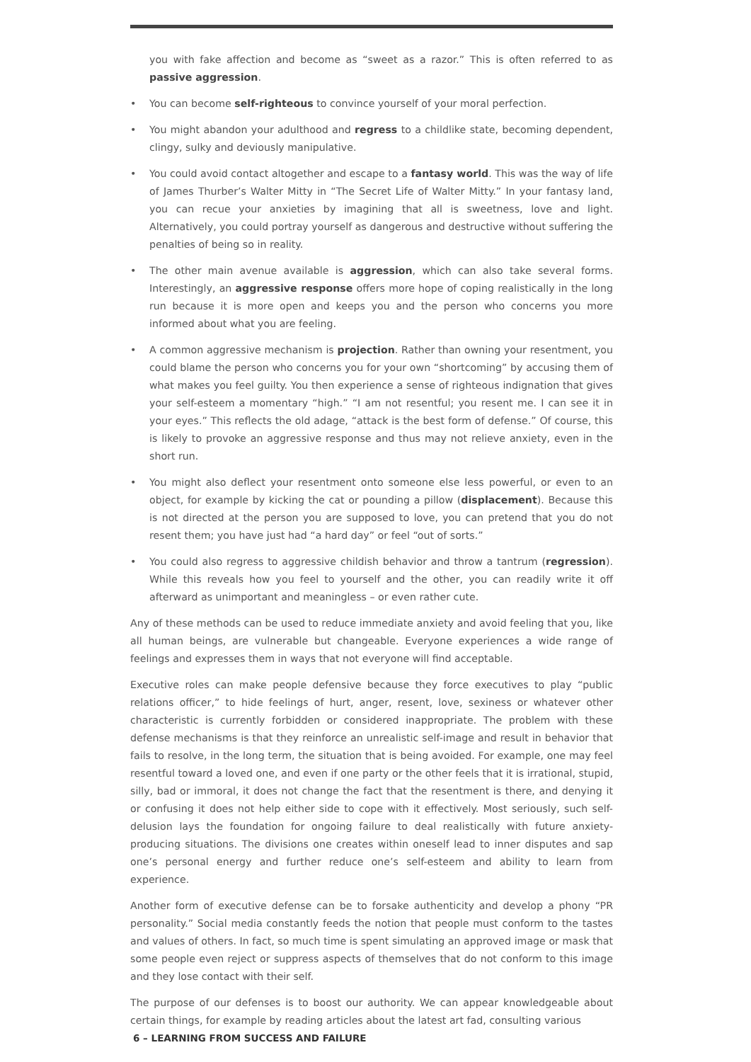you with fake affection and become as “sweet as a razor.” This is often referred to as passive aggression.
• You can become self-righteous to convince yourself of your moral perfection.
• You might abandon your adulthood and regress to a childlike state, becoming dependent, clingy, sulky and deviously manipulative.
• You could avoid contact altogether and escape to a fantasy world. This was the way of life of James Thurber’s Walter Mitty in “The Secret Life of Walter Mitty.” In your fantasy land, you can recue your anxieties by imagining that all is sweetness, love and light. Alternatively, you could portray yourself as dangerous and destructive without suffering the penalties of being so in reality.
• The other main avenue available is aggression, which can also take several forms. Interestingly, an aggressive response offers more hope of coping realistically in the long run because it is more open and keeps you and the person who concerns you more informed about what you are feeling.
• A common aggressive mechanism is projection. Rather than owning your resentment, you could blame the person who concerns you for your own “shortcoming” by accusing them of what makes you feel guilty. You then experience a sense of righteous indignation that gives your self-esteem a momentary “high.” “I am not resentful; you resent me. I can see it in your eyes.” This reflects the old adage, “attack is the best form of defense.” Of course, this is likely to provoke an aggressive response and thus may not relieve anxiety, even in the short run.
• You might also deflect your resentment onto someone else less powerful, or even to an object, for example by kicking the cat or pounding a pillow (displacement). Because this is not directed at the person you are supposed to love, you can pretend that you do not resent them; you have just had “a hard day” or feel “out of sorts.”
• You could also regress to aggressive childish behavior and throw a tantrum (regression). While this reveals how you feel to yourself and the other, you can readily write it off afterward as unimportant and meaningless – or even rather cute.
Any of these methods can be used to reduce immediate anxiety and avoid feeling that you, like all human beings, are vulnerable but changeable. Everyone experiences a wide range of feelings and expresses them in ways that not everyone will find acceptable.
Executive roles can make people defensive because they force executives to play “public relations officer,” to hide feelings of hurt, anger, resent, love, sexiness or whatever other characteristic is currently forbidden or considered inappropriate. The problem with these defense mechanisms is that they reinforce an unrealistic self-image and result in behavior that fails to resolve, in the long term, the situation that is being avoided. For example, one may feel resentful toward a loved one, and even if one party or the other feels that it is irrational, stupid, silly, bad or immoral, it does not change the fact that the resentment is there, and denying it or confusing it does not help either side to cope with it effectively. Most seriously, such self-delusion lays the foundation for ongoing failure to deal realistically with future anxiety-producing situations. The divisions one creates within oneself lead to inner disputes and sap one’s personal energy and further reduce one’s self-esteem and ability to learn from experience.
Another form of executive defense can be to forsake authenticity and develop a phony “PR personality.” Social media constantly feeds the notion that people must conform to the tastes and values of others. In fact, so much time is spent simulating an approved image or mask that some people even reject or suppress aspects of themselves that do not conform to this image and they lose contact with their self.
The purpose of our defenses is to boost our authority. We can appear knowledgeable about certain things, for example by reading articles about the latest art fad, consulting various
6 – LEARNING FROM SUCCESS AND FAILURE